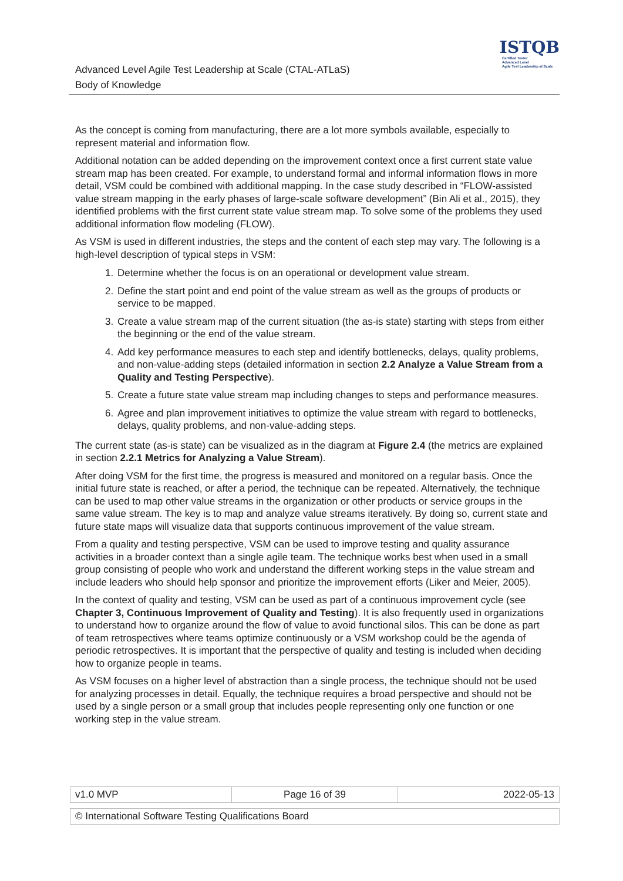Advanced Level Agile Test Leadership at Scale (CTAL-ATLaS)
Body of Knowledge
ISTQB
Certified Tester
Advanced Level
Agile Test Leadership at Scale
As the concept is coming from manufacturing, there are a lot more symbols available, especially to represent material and information flow.
Additional notation can be added depending on the improvement context once a first current state value stream map has been created. For example, to understand formal and informal information flows in more detail, VSM could be combined with additional mapping. In the case study described in “FLOW-assisted value stream mapping in the early phases of large-scale software development” (Bin Ali et al., 2015), they identified problems with the first current state value stream map. To solve some of the problems they used additional information flow modeling (FLOW).
As VSM is used in different industries, the steps and the content of each step may vary. The following is a high-level description of typical steps in VSM:
1. Determine whether the focus is on an operational or development value stream.
2. Define the start point and end point of the value stream as well as the groups of products or service to be mapped.
3. Create a value stream map of the current situation (the as-is state) starting with steps from either the beginning or the end of the value stream.
4. Add key performance measures to each step and identify bottlenecks, delays, quality problems, and non-value-adding steps (detailed information in section 2.2 Analyze a Value Stream from a Quality and Testing Perspective).
5. Create a future state value stream map including changes to steps and performance measures.
6. Agree and plan improvement initiatives to optimize the value stream with regard to bottlenecks, delays, quality problems, and non-value-adding steps.
The current state (as-is state) can be visualized as in the diagram at Figure 2.4 (the metrics are explained in section 2.2.1 Metrics for Analyzing a Value Stream).
After doing VSM for the first time, the progress is measured and monitored on a regular basis. Once the initial future state is reached, or after a period, the technique can be repeated. Alternatively, the technique can be used to map other value streams in the organization or other products or service groups in the same value stream. The key is to map and analyze value streams iteratively. By doing so, current state and future state maps will visualize data that supports continuous improvement of the value stream.
From a quality and testing perspective, VSM can be used to improve testing and quality assurance activities in a broader context than a single agile team. The technique works best when used in a small group consisting of people who work and understand the different working steps in the value stream and include leaders who should help sponsor and prioritize the improvement efforts (Liker and Meier, 2005).
In the context of quality and testing, VSM can be used as part of a continuous improvement cycle (see Chapter 3, Continuous Improvement of Quality and Testing). It is also frequently used in organizations to understand how to organize around the flow of value to avoid functional silos. This can be done as part of team retrospectives where teams optimize continuously or a VSM workshop could be the agenda of periodic retrospectives. It is important that the perspective of quality and testing is included when deciding how to organize people in teams.
As VSM focuses on a higher level of abstraction than a single process, the technique should not be used for analyzing processes in detail. Equally, the technique requires a broad perspective and should not be used by a single person or a small group that includes people representing only one function or one working step in the value stream.
| v1.0 MVP | Page 16 of 39 | 2022-05-13 |
| © International Software Testing Qualifications Board |